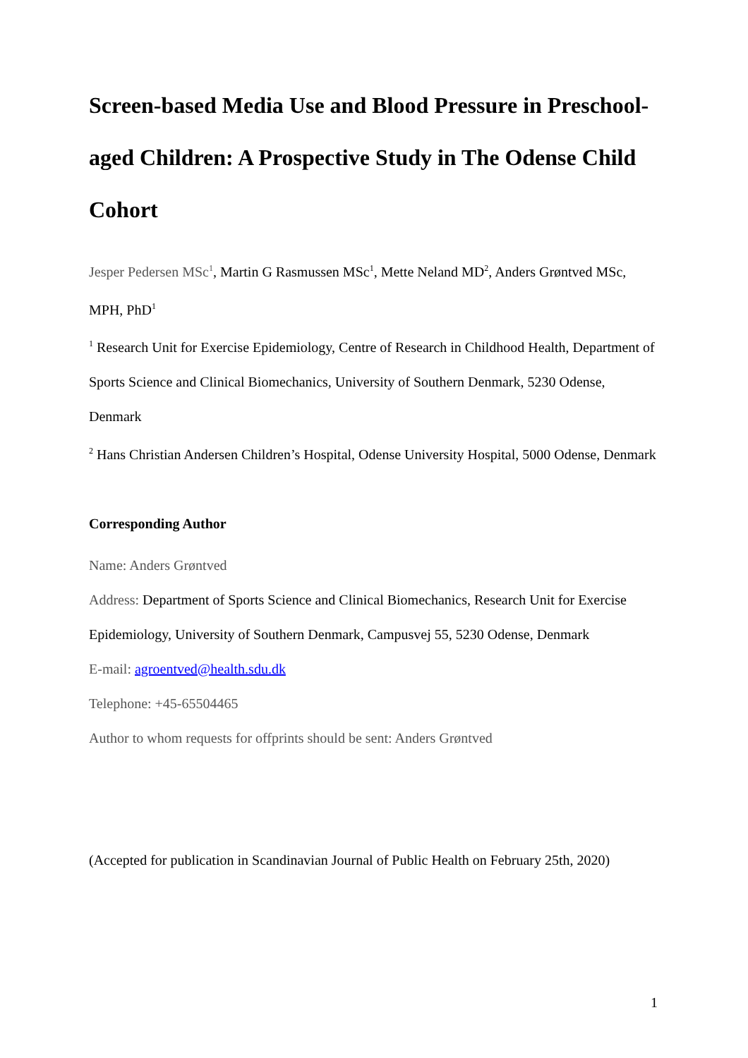Screen-based Media Use and Blood Pressure in Preschool-aged Children: A Prospective Study in The Odense Child Cohort
Jesper Pedersen MSc<sup>1</sup>, Martin G Rasmussen MSc<sup>1</sup>, Mette Neland MD<sup>2</sup>, Anders Grøntved MSc, MPH, PhD<sup>1</sup>
<sup>1</sup> Research Unit for Exercise Epidemiology, Centre of Research in Childhood Health, Department of Sports Science and Clinical Biomechanics, University of Southern Denmark, 5230 Odense, Denmark
<sup>2</sup> Hans Christian Andersen Children’s Hospital, Odense University Hospital, 5000 Odense, Denmark
Corresponding Author
Name: Anders Grøntved
Address: Department of Sports Science and Clinical Biomechanics, Research Unit for Exercise Epidemiology, University of Southern Denmark, Campusvej 55, 5230 Odense, Denmark
E-mail: agroentved@health.sdu.dk
Telephone: +45-65504465
Author to whom requests for offprints should be sent: Anders Grøntved
(Accepted for publication in Scandinavian Journal of Public Health on February 25th, 2020)
1